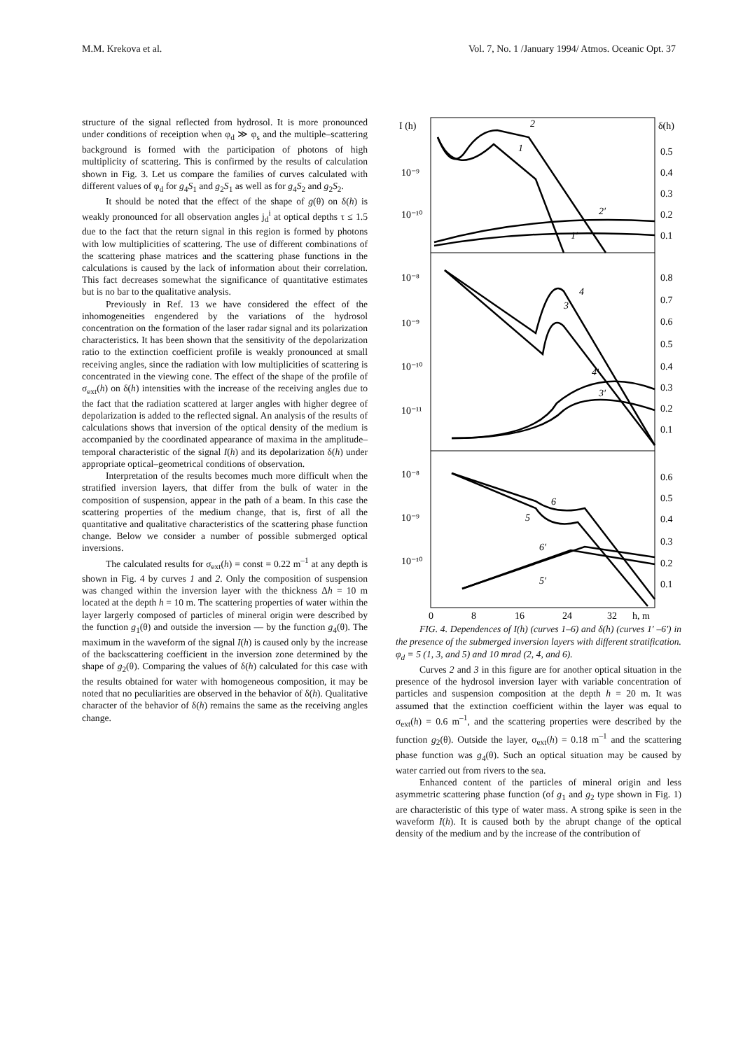M.M. Krekova et al. Vol. 7, No. 1 /January 1994/ Atmos. Oceanic Opt. 37
structure of the signal reflected from hydrosol. It is more pronounced under conditions of receiption when φ<sub>d</sub> ≫ φ<sub>s</sub> and the multiple–scattering background is formed with the participation of photons of high multiplicity of scattering. This is confirmed by the results of calculation shown in Fig. 3. Let us compare the families of curves calculated with different values of φ<sub>d</sub> for g<sub>4</sub>S<sub>1</sub> and g<sub>2</sub>S<sub>1</sub> as well as for g<sub>4</sub>S<sub>2</sub> and g<sub>2</sub>S<sub>2</sub>.
It should be noted that the effect of the shape of g(θ) on δ(h) is weakly pronounced for all observation angles j<sub>d</sub><sup>i</sup> at optical depths τ ≤ 1.5 due to the fact that the return signal in this region is formed by photons with low multiplicities of scattering. The use of different combinations of the scattering phase matrices and the scattering phase functions in the calculations is caused by the lack of information about their correlation. This fact decreases somewhat the significance of quantitative estimates but is no bar to the qualitative analysis.
Previously in Ref. 13 we have considered the effect of the inhomogeneities engendered by the variations of the hydrosol concentration on the formation of the laser radar signal and its polarization characteristics. It has been shown that the sensitivity of the depolarization ratio to the extinction coefficient profile is weakly pronounced at small receiving angles, since the radiation with low multiplicities of scattering is concentrated in the viewing cone. The effect of the shape of the profile of σ<sub>ext</sub>(h) on δ(h) intensities with the increase of the receiving angles due to the fact that the radiation scattered at larger angles with higher degree of depolarization is added to the reflected signal. An analysis of the results of calculations shows that inversion of the optical density of the medium is accompanied by the coordinated appearance of maxima in the amplitude–temporal characteristic of the signal I(h) and its depolarization δ(h) under appropriate optical–geometrical conditions of observation.
Interpretation of the results becomes much more difficult when the stratified inversion layers, that differ from the bulk of water in the composition of suspension, appear in the path of a beam. In this case the scattering properties of the medium change, that is, first of all the quantitative and qualitative characteristics of the scattering phase function change. Below we consider a number of possible submerged optical inversions.
The calculated results for σ<sub>ext</sub>(h) = const = 0.22 m<sup>–1</sup> at any depth is shown in Fig. 4 by curves 1 and 2. Only the composition of suspension was changed within the inversion layer with the thickness Δh = 10 m located at the depth h = 10 m. The scattering properties of water within the layer largerly composed of particles of mineral origin were described by the function g<sub>1</sub>(θ) and outside the inversion –– by the function g<sub>4</sub>(θ). The maximum in the waveform of the signal I(h) is caused only by the increase of the backscattering coefficient in the inversion zone determined by the shape of g<sub>2</sub>(θ). Comparing the values of δ(h) calculated for this case with the results obtained for water with homogeneous composition, it may be noted that no peculiarities are observed in the behavior of δ(h). Qualitative character of the behavior of δ(h) remains the same as the receiving angles change.
I (h)
δ(h)
10⁻⁹
10⁻¹⁰
10⁻⁸
10⁻⁹
10⁻¹⁰
10⁻¹¹
10⁻⁸
10⁻⁹
10⁻¹⁰
0.5
0.4
0.3
0.2
0.1
0.8
0.7
0.6
0.5
0.4
0.3
0.2
0.1
0.6
0.5
0.4
0.3
0.2
0.1
0
8
16
24
32
h, m
2
1
2′
1′
4
3
4′
3′
6
5
6′
5′
FIG. 4. Dependences of I(h) (curves 1–6) and δ(h) (curves 1′ –6′) in the presence of the submerged inversion layers with different stratification. φ<sub>d</sub> = 5 (1, 3, and 5) and 10 mrad (2, 4, and 6).
Curves 2 and 3 in this figure are for another optical situation in the presence of the hydrosol inversion layer with variable concentration of particles and suspension composition at the depth h = 20 m. It was assumed that the extinction coefficient within the layer was equal to σ<sub>ext</sub>(h) = 0.6 m<sup>–1</sup>, and the scattering properties were described by the function g<sub>2</sub>(θ). Outside the layer, σ<sub>ext</sub>(h) = 0.18 m<sup>–1</sup> and the scattering phase function was g<sub>4</sub>(θ). Such an optical situation may be caused by water carried out from rivers to the sea.
Enhanced content of the particles of mineral origin and less asymmetric scattering phase function (of g<sub>1</sub> and g<sub>2</sub> type shown in Fig. 1) are characteristic of this type of water mass. A strong spike is seen in the waveform I(h). It is caused both by the abrupt change of the optical density of the medium and by the increase of the contribution of